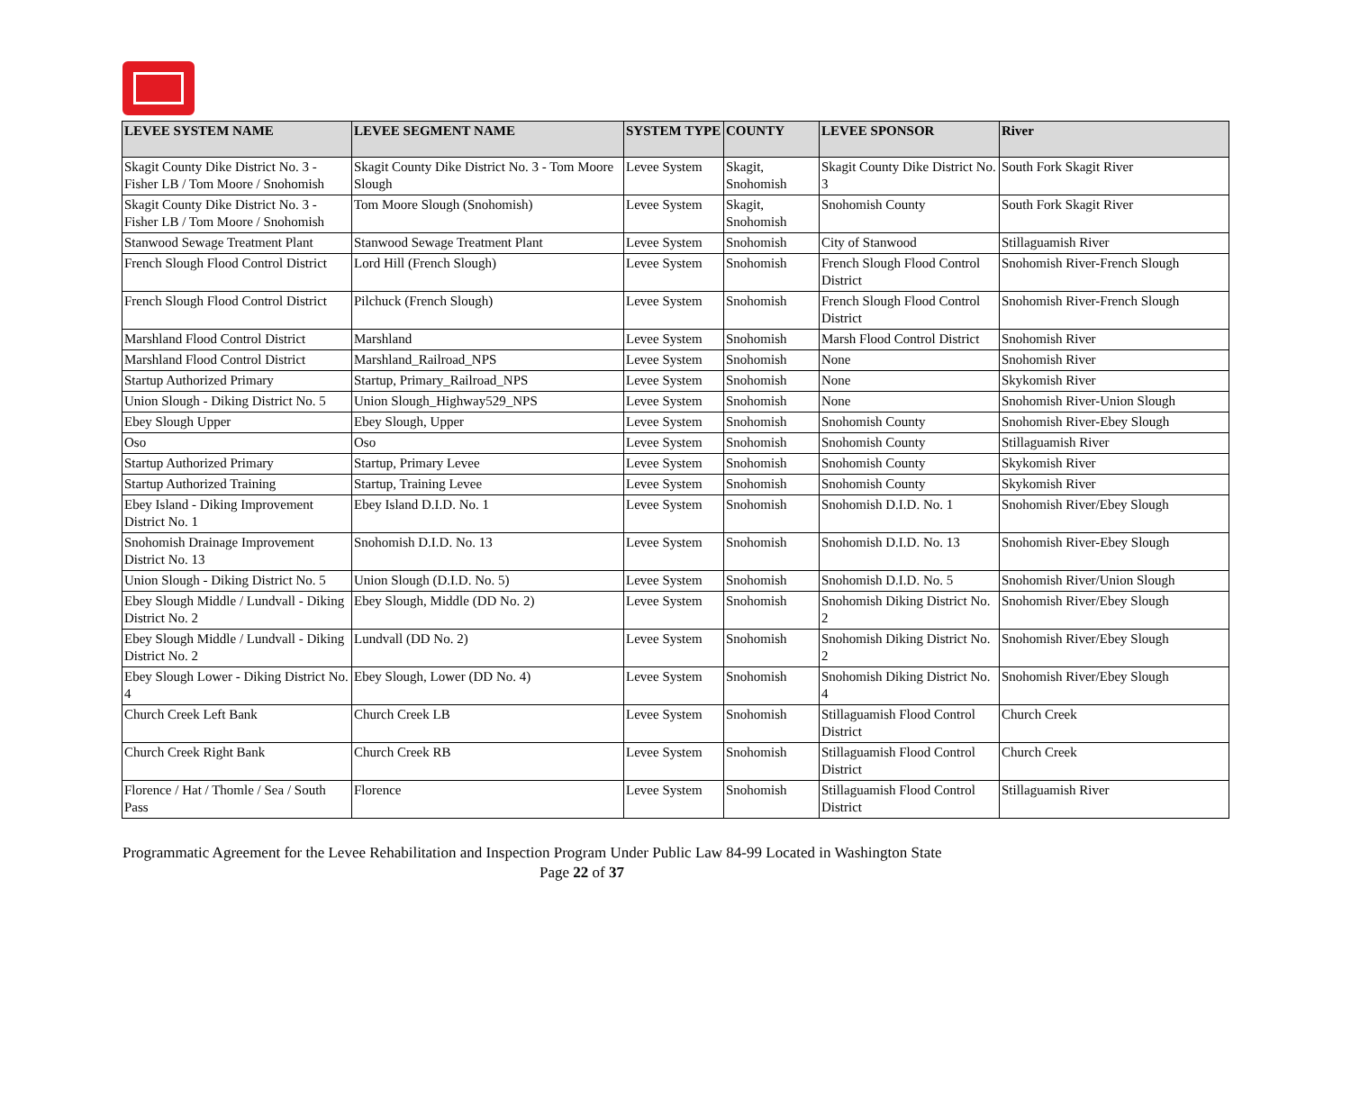| LEVEE SYSTEM NAME | LEVEE SEGMENT NAME | SYSTEM TYPE | COUNTY | LEVEE SPONSOR | River |
| --- | --- | --- | --- | --- | --- |
| Skagit County Dike District No. 3 - Fisher LB / Tom Moore / Snohomish | Skagit County Dike District No. 3 - Tom Moore Slough | Levee System | Skagit, Snohomish | Skagit County Dike District No. 3 | South Fork Skagit River |
| Skagit County Dike District No. 3 - Fisher LB / Tom Moore / Snohomish | Tom Moore Slough (Snohomish) | Levee System | Skagit, Snohomish | Snohomish County | South Fork Skagit River |
| Stanwood Sewage Treatment Plant | Stanwood Sewage Treatment Plant | Levee System | Snohomish | City of Stanwood | Stillaguamish River |
| French Slough Flood Control District | Lord Hill (French Slough) | Levee System | Snohomish | French Slough Flood Control District | Snohomish River-French Slough |
| French Slough Flood Control District | Pilchuck (French Slough) | Levee System | Snohomish | French Slough Flood Control District | Snohomish River-French Slough |
| Marshland Flood Control District | Marshland | Levee System | Snohomish | Marsh Flood Control District | Snohomish River |
| Marshland Flood Control District | Marshland_Railroad_NPS | Levee System | Snohomish | None | Snohomish River |
| Startup Authorized Primary | Startup, Primary_Railroad_NPS | Levee System | Snohomish | None | Skykomish River |
| Union Slough - Diking District No. 5 | Union Slough_Highway529_NPS | Levee System | Snohomish | None | Snohomish River-Union Slough |
| Ebey Slough Upper | Ebey Slough, Upper | Levee System | Snohomish | Snohomish County | Snohomish River-Ebey Slough |
| Oso | Oso | Levee System | Snohomish | Snohomish County | Stillaguamish River |
| Startup Authorized Primary | Startup, Primary Levee | Levee System | Snohomish | Snohomish County | Skykomish River |
| Startup Authorized Training | Startup, Training Levee | Levee System | Snohomish | Snohomish County | Skykomish River |
| Ebey Island - Diking Improvement District No. 1 | Ebey Island D.I.D. No. 1 | Levee System | Snohomish | Snohomish D.I.D. No. 1 | Snohomish River/Ebey Slough |
| Snohomish Drainage Improvement District No. 13 | Snohomish D.I.D. No. 13 | Levee System | Snohomish | Snohomish D.I.D. No. 13 | Snohomish River-Ebey Slough |
| Union Slough - Diking District No. 5 | Union Slough (D.I.D. No. 5) | Levee System | Snohomish | Snohomish D.I.D. No. 5 | Snohomish River/Union Slough |
| Ebey Slough Middle / Lundvall - Diking District No. 2 | Ebey Slough, Middle (DD No. 2) | Levee System | Snohomish | Snohomish Diking District No. 2 | Snohomish River/Ebey Slough |
| Ebey Slough Middle / Lundvall - Diking District No. 2 | Lundvall (DD No. 2) | Levee System | Snohomish | Snohomish Diking District No. 2 | Snohomish River/Ebey Slough |
| Ebey Slough Lower - Diking District No. 4 | Ebey Slough, Lower (DD No. 4) | Levee System | Snohomish | Snohomish Diking District No. 4 | Snohomish River/Ebey Slough |
| Church Creek Left Bank | Church Creek LB | Levee System | Snohomish | Stillaguamish Flood Control District | Church Creek |
| Church Creek Right Bank | Church Creek RB | Levee System | Snohomish | Stillaguamish Flood Control District | Church Creek |
| Florence / Hat / Thomle / Sea / South Pass | Florence | Levee System | Snohomish | Stillaguamish Flood Control District | Stillaguamish River |
Programmatic Agreement for the Levee Rehabilitation and Inspection Program Under Public Law 84-99 Located in Washington State
Page 22 of 37